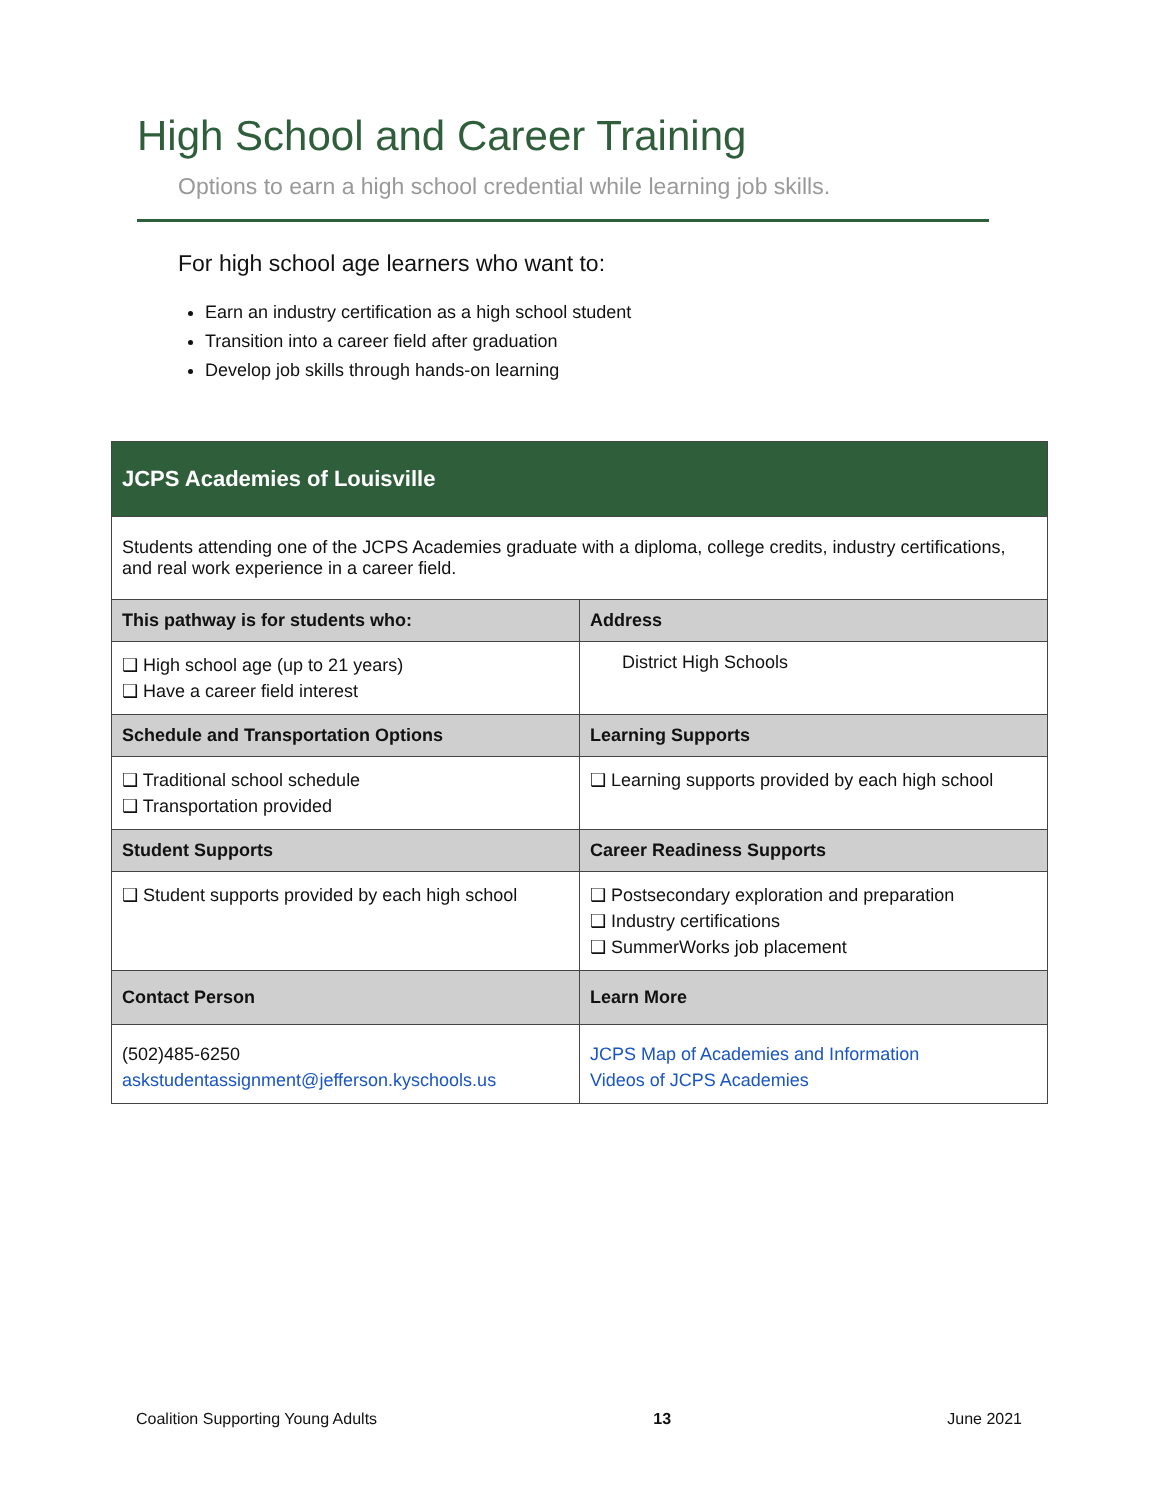High School and Career Training
Options to earn a high school credential while learning job skills.
For high school age learners who want to:
Earn an industry certification as a high school student
Transition into a career field after graduation
Develop job skills through hands-on learning
| JCPS Academies of Louisville | |
| --- | --- |
| Students attending one of the JCPS Academies graduate with a diploma, college credits, industry certifications, and real work experience in a career field. | |
| This pathway is for students who: | Address |
| ❑ High school age (up to 21 years) ❑ Have a career field interest | District High Schools |
| Schedule and Transportation Options | Learning Supports |
| ❑ Traditional school schedule ❑ Transportation provided | ❑ Learning supports provided by each high school |
| Student Supports | Career Readiness Supports |
| ❑ Student supports provided by each high school | ❑ Postsecondary exploration and preparation ❑ Industry certifications ❑ SummerWorks job placement |
| Contact Person | Learn More |
| (502)485-6250 askstudentassignment@jefferson.kyschools.us | JCPS Map of Academies and Information Videos of JCPS Academies |
Coalition Supporting Young Adults 13 June 2021